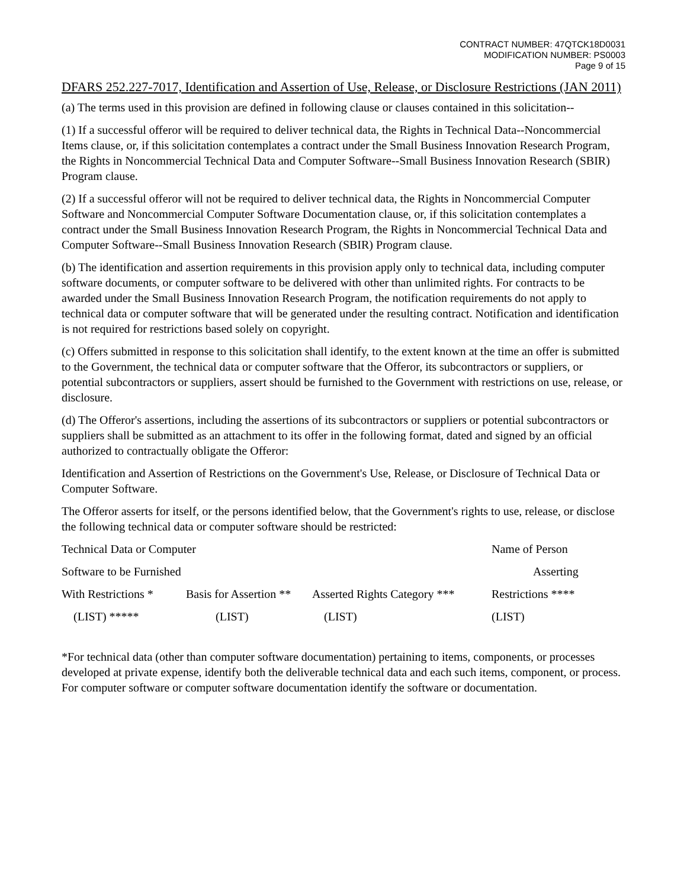CONTRACT NUMBER: 47QTCK18D0031
MODIFICATION NUMBER: PS0003
Page 9 of 15
DFARS 252.227-7017, Identification and Assertion of Use, Release, or Disclosure Restrictions (JAN 2011)
(a) The terms used in this provision are defined in following clause or clauses contained in this solicitation--
(1) If a successful offeror will be required to deliver technical data, the Rights in Technical Data--Noncommercial Items clause, or, if this solicitation contemplates a contract under the Small Business Innovation Research Program, the Rights in Noncommercial Technical Data and Computer Software--Small Business Innovation Research (SBIR) Program clause.
(2) If a successful offeror will not be required to deliver technical data, the Rights in Noncommercial Computer Software and Noncommercial Computer Software Documentation clause, or, if this solicitation contemplates a contract under the Small Business Innovation Research Program, the Rights in Noncommercial Technical Data and Computer Software--Small Business Innovation Research (SBIR) Program clause.
(b) The identification and assertion requirements in this provision apply only to technical data, including computer software documents, or computer software to be delivered with other than unlimited rights. For contracts to be awarded under the Small Business Innovation Research Program, the notification requirements do not apply to technical data or computer software that will be generated under the resulting contract. Notification and identification is not required for restrictions based solely on copyright.
(c) Offers submitted in response to this solicitation shall identify, to the extent known at the time an offer is submitted to the Government, the technical data or computer software that the Offeror, its subcontractors or suppliers, or potential subcontractors or suppliers, assert should be furnished to the Government with restrictions on use, release, or disclosure.
(d) The Offeror's assertions, including the assertions of its subcontractors or suppliers or potential subcontractors or suppliers shall be submitted as an attachment to its offer in the following format, dated and signed by an official authorized to contractually obligate the Offeror:
Identification and Assertion of Restrictions on the Government's Use, Release, or Disclosure of Technical Data or Computer Software.
The Offeror asserts for itself, or the persons identified below, that the Government's rights to use, release, or disclose the following technical data or computer software should be restricted:
| Technical Data or Computer | | | Name of Person |
| Software to be Furnished | | | Asserting |
| With Restrictions * | Basis for Assertion ** | Asserted Rights Category *** | Restrictions **** |
| (LIST) ***** | (LIST) | (LIST) | (LIST) |
*For technical data (other than computer software documentation) pertaining to items, components, or processes developed at private expense, identify both the deliverable technical data and each such items, component, or process. For computer software or computer software documentation identify the software or documentation.